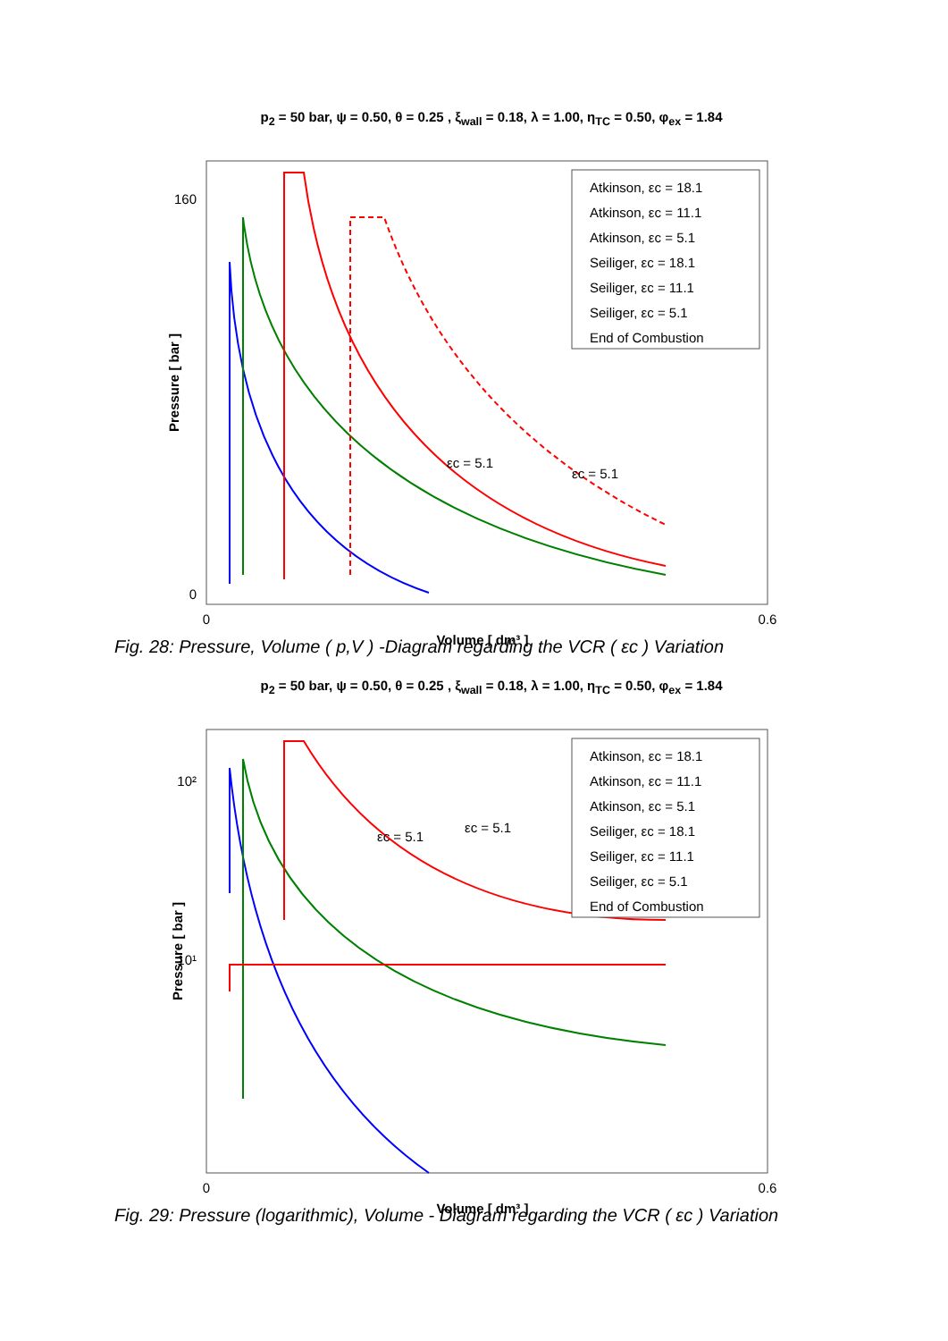p<sub>2</sub> = 50 bar, ψ = 0.50, θ = 0.25 , ξ<sub>wall</sub> = 0.18, λ = 1.00, η<sub>TC</sub> = 0.50, φ<sub>ex</sub> = 1.84
Pressure [ bar ]
160
0
0
0.6
Volume [ dm³ ]
Atkinson, εc = 18.1
Atkinson, εc = 11.1
Atkinson, εc = 5.1
Seiliger, εc = 18.1
Seiliger, εc = 11.1
Seiliger, εc = 5.1
End of Combustion
εc = 5.1
εc = 5.1
Fig. 28: Pressure, Volume ( p,V ) -Diagram regarding the VCR ( εc ) Variation
p<sub>2</sub> = 50 bar, ψ = 0.50, θ = 0.25 , ξ<sub>wall</sub> = 0.18, λ = 1.00, η<sub>TC</sub> = 0.50, φ<sub>ex</sub> = 1.84
Pressure [ bar ]
10²
10¹
0
0.6
Volume [ dm³ ]
Atkinson, εc = 18.1
Atkinson, εc = 11.1
Atkinson, εc = 5.1
Seiliger, εc = 18.1
Seiliger, εc = 11.1
Seiliger, εc = 5.1
End of Combustion
εc = 5.1
εc = 5.1
Fig. 29: Pressure (logarithmic), Volume - Diagram regarding the VCR ( εc ) Variation